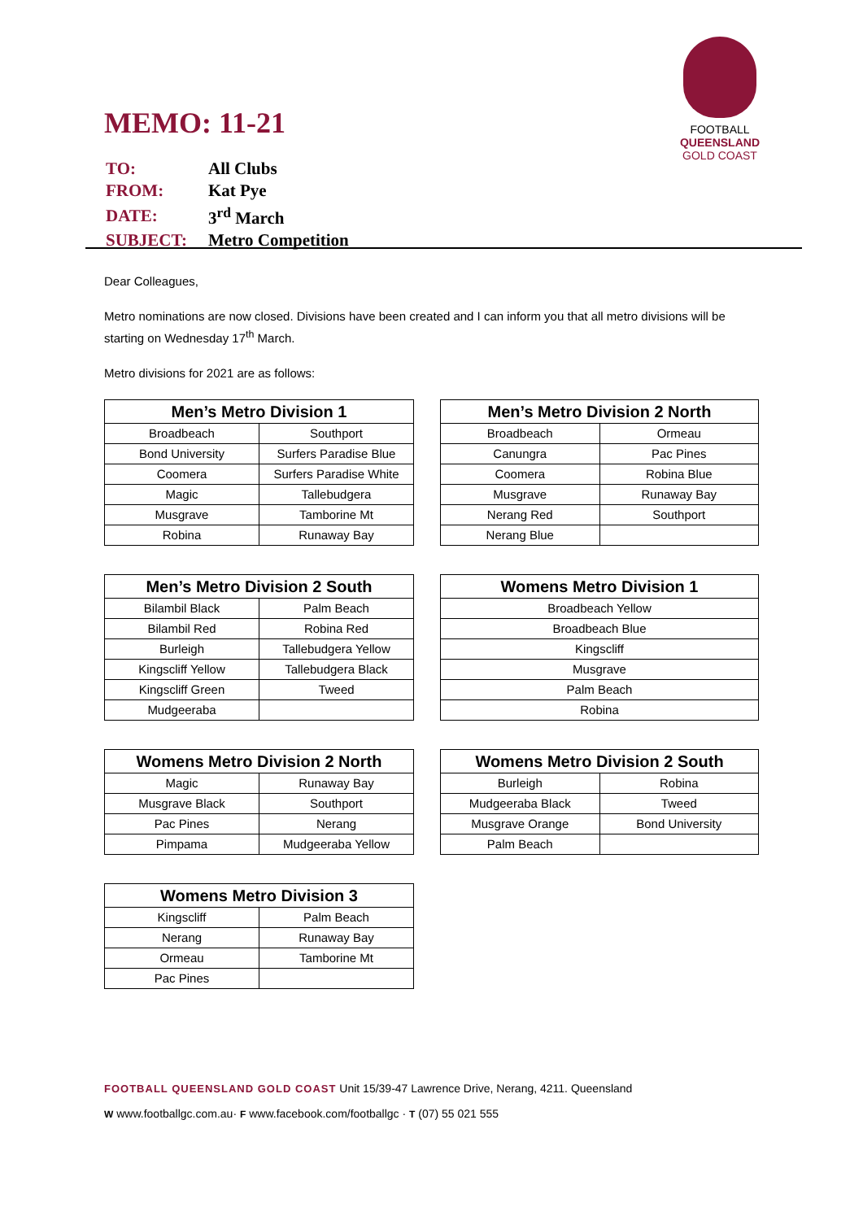FOOTBALL
QUEENSLAND
GOLD COAST
MEMO: 11-21
| TO: | All Clubs |
| FROM: | Kat Pye |
| DATE: | 3<sup>rd</sup> March |
| SUBJECT: | Metro Competition |
Dear Colleagues,
Metro nominations are now closed. Divisions have been created and I can inform you that all metro divisions will be starting on Wednesday 17<sup>th</sup> March.
Metro divisions for 2021 are as follows:
| Men’s Metro Division 1 | |
| --- | --- |
| Broadbeach | Southport |
| Bond University | Surfers Paradise Blue |
| Coomera | Surfers Paradise White |
| Magic | Tallebudgera |
| Musgrave | Tamborine Mt |
| Robina | Runaway Bay |
| Men’s Metro Division 2 North | |
| --- | --- |
| Broadbeach | Ormeau |
| Canungra | Pac Pines |
| Coomera | Robina Blue |
| Musgrave | Runaway Bay |
| Nerang Red | Southport |
| Nerang Blue | |
| Men’s Metro Division 2 South | |
| --- | --- |
| Bilambil Black | Palm Beach |
| Bilambil Red | Robina Red |
| Burleigh | Tallebudgera Yellow |
| Kingscliff Yellow | Tallebudgera Black |
| Kingscliff Green | Tweed |
| Mudgeeraba | |
| Womens Metro Division 1 |
| --- |
| Broadbeach Yellow |
| Broadbeach Blue |
| Kingscliff |
| Musgrave |
| Palm Beach |
| Robina |
| Womens Metro Division 2 North | |
| --- | --- |
| Magic | Runaway Bay |
| Musgrave Black | Southport |
| Pac Pines | Nerang |
| Pimpama | Mudgeeraba Yellow |
| Womens Metro Division 2 South | |
| --- | --- |
| Burleigh | Robina |
| Mudgeeraba Black | Tweed |
| Musgrave Orange | Bond University |
| Palm Beach | |
| Womens Metro Division 3 | |
| --- | --- |
| Kingscliff | Palm Beach |
| Nerang | Runaway Bay |
| Ormeau | Tamborine Mt |
| Pac Pines | |
FOOTBALL QUEENSLAND GOLD COAST Unit 15/39-47 Lawrence Drive, Nerang, 4211. Queensland
W www.footballgc.com.au· F www.facebook.com/footballgc · T (07) 55 021 555